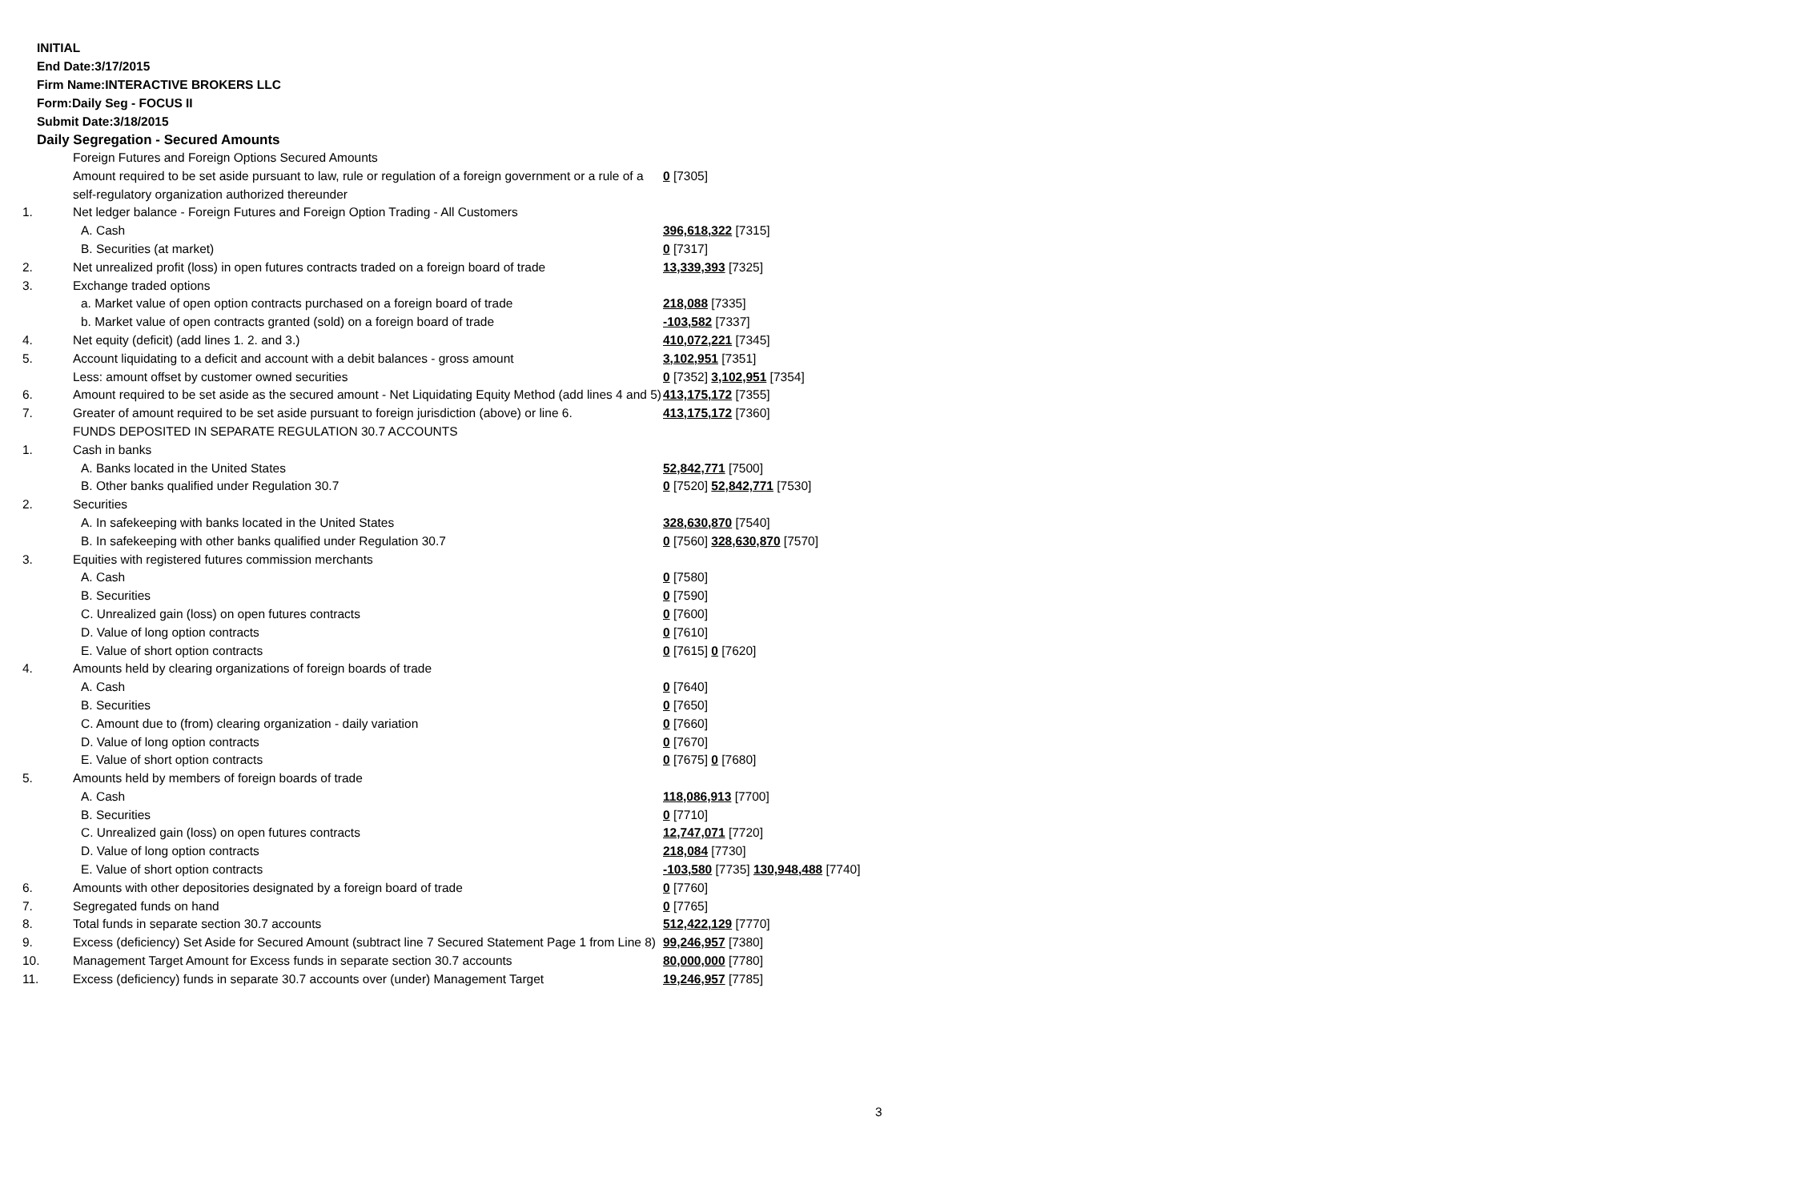INITIAL
End Date:3/17/2015
Firm Name:INTERACTIVE BROKERS LLC
Form:Daily Seg - FOCUS II
Submit Date:3/18/2015
Daily Segregation - Secured Amounts
| | Foreign Futures and Foreign Options Secured Amounts | |
| | Amount required to be set aside pursuant to law, rule or regulation of a foreign government or a rule of a self-regulatory organization authorized thereunder | 0 [7305] |
| 1. | Net ledger balance - Foreign Futures and Foreign Option Trading - All Customers | |
| | A. Cash | 396,618,322 [7315] |
| | B. Securities (at market) | 0 [7317] |
| 2. | Net unrealized profit (loss) in open futures contracts traded on a foreign board of trade | 13,339,393 [7325] |
| 3. | Exchange traded options | |
| | a. Market value of open option contracts purchased on a foreign board of trade | 218,088 [7335] |
| | b. Market value of open contracts granted (sold) on a foreign board of trade | -103,582 [7337] |
| 4. | Net equity (deficit) (add lines 1. 2. and 3.) | 410,072,221 [7345] |
| 5. | Account liquidating to a deficit and account with a debit balances - gross amount | 3,102,951 [7351] |
| | Less: amount offset by customer owned securities | 0 [7352] 3,102,951 [7354] |
| 6. | Amount required to be set aside as the secured amount - Net Liquidating Equity Method (add lines 4 and 5) | 413,175,172 [7355] |
| 7. | Greater of amount required to be set aside pursuant to foreign jurisdiction (above) or line 6. | 413,175,172 [7360] |
| | FUNDS DEPOSITED IN SEPARATE REGULATION 30.7 ACCOUNTS | |
| 1. | Cash in banks | |
| | A. Banks located in the United States | 52,842,771 [7500] |
| | B. Other banks qualified under Regulation 30.7 | 0 [7520] 52,842,771 [7530] |
| 2. | Securities | |
| | A. In safekeeping with banks located in the United States | 328,630,870 [7540] |
| | B. In safekeeping with other banks qualified under Regulation 30.7 | 0 [7560] 328,630,870 [7570] |
| 3. | Equities with registered futures commission merchants | |
| | A. Cash | 0 [7580] |
| | B. Securities | 0 [7590] |
| | C. Unrealized gain (loss) on open futures contracts | 0 [7600] |
| | D. Value of long option contracts | 0 [7610] |
| | E. Value of short option contracts | 0 [7615] 0 [7620] |
| 4. | Amounts held by clearing organizations of foreign boards of trade | |
| | A. Cash | 0 [7640] |
| | B. Securities | 0 [7650] |
| | C. Amount due to (from) clearing organization - daily variation | 0 [7660] |
| | D. Value of long option contracts | 0 [7670] |
| | E. Value of short option contracts | 0 [7675] 0 [7680] |
| 5. | Amounts held by members of foreign boards of trade | |
| | A. Cash | 118,086,913 [7700] |
| | B. Securities | 0 [7710] |
| | C. Unrealized gain (loss) on open futures contracts | 12,747,071 [7720] |
| | D. Value of long option contracts | 218,084 [7730] |
| | E. Value of short option contracts | -103,580 [7735] 130,948,488 [7740] |
| 6. | Amounts with other depositories designated by a foreign board of trade | 0 [7760] |
| 7. | Segregated funds on hand | 0 [7765] |
| 8. | Total funds in separate section 30.7 accounts | 512,422,129 [7770] |
| 9. | Excess (deficiency) Set Aside for Secured Amount (subtract line 7 Secured Statement Page 1 from Line 8) | 99,246,957 [7380] |
| 10. | Management Target Amount for Excess funds in separate section 30.7 accounts | 80,000,000 [7780] |
| 11. | Excess (deficiency) funds in separate 30.7 accounts over (under) Management Target | 19,246,957 [7785] |
3